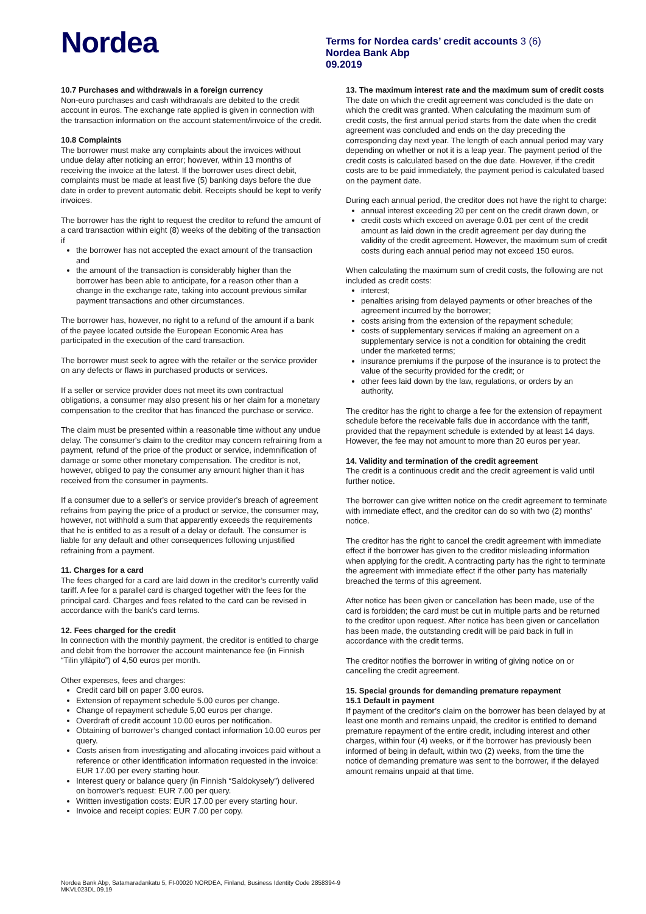Nordea
Terms for Nordea cards’ credit accounts 3 (6)
Nordea Bank Abp
09.2019
10.7 Purchases and withdrawals in a foreign currency
Non-euro purchases and cash withdrawals are debited to the credit account in euros. The exchange rate applied is given in connection with the transaction information on the account statement/invoice of the credit.
10.8 Complaints
The borrower must make any complaints about the invoices without undue delay after noticing an error; however, within 13 months of receiving the invoice at the latest. If the borrower uses direct debit, complaints must be made at least five (5) banking days before the due date in order to prevent automatic debit. Receipts should be kept to verify invoices.
The borrower has the right to request the creditor to refund the amount of a card transaction within eight (8) weeks of the debiting of the transaction if
the borrower has not accepted the exact amount of the transaction and
the amount of the transaction is considerably higher than the borrower has been able to anticipate, for a reason other than a change in the exchange rate, taking into account previous similar payment transactions and other circumstances.
The borrower has, however, no right to a refund of the amount if a bank of the payee located outside the European Economic Area has participated in the execution of the card transaction.
The borrower must seek to agree with the retailer or the service provider on any defects or flaws in purchased products or services.
If a seller or service provider does not meet its own contractual obligations, a consumer may also present his or her claim for a monetary compensation to the creditor that has financed the purchase or service.
The claim must be presented within a reasonable time without any undue delay. The consumer's claim to the creditor may concern refraining from a payment, refund of the price of the product or service, indemnification of damage or some other monetary compensation. The creditor is not, however, obliged to pay the consumer any amount higher than it has received from the consumer in payments.
If a consumer due to a seller's or service provider's breach of agreement refrains from paying the price of a product or service, the consumer may, however, not withhold a sum that apparently exceeds the requirements that he is entitled to as a result of a delay or default. The consumer is liable for any default and other consequences following unjustified refraining from a payment.
11. Charges for a card
The fees charged for a card are laid down in the creditor’s currently valid tariff. A fee for a parallel card is charged together with the fees for the principal card. Charges and fees related to the card can be revised in accordance with the bank's card terms.
12. Fees charged for the credit
In connection with the monthly payment, the creditor is entitled to charge and debit from the borrower the account maintenance fee (in Finnish “Tilin ylläpito”) of 4,50 euros per month.
Other expenses, fees and charges:
Credit card bill on paper 3.00 euros.
Extension of repayment schedule 5.00 euros per change.
Change of repayment schedule 5,00 euros per change.
Overdraft of credit account 10.00 euros per notification.
Obtaining of borrower’s changed contact information 10.00 euros per query.
Costs arisen from investigating and allocating invoices paid without a reference or other identification information requested in the invoice: EUR 17.00 per every starting hour.
Interest query or balance query (in Finnish “Saldokysely”) delivered on borrower’s request: EUR 7.00 per query.
Written investigation costs: EUR 17.00 per every starting hour.
Invoice and receipt copies: EUR 7.00 per copy.
13. The maximum interest rate and the maximum sum of credit costs
The date on which the credit agreement was concluded is the date on which the credit was granted. When calculating the maximum sum of credit costs, the first annual period starts from the date when the credit agreement was concluded and ends on the day preceding the corresponding day next year. The length of each annual period may vary depending on whether or not it is a leap year. The payment period of the credit costs is calculated based on the due date. However, if the credit costs are to be paid immediately, the payment period is calculated based on the payment date.
During each annual period, the creditor does not have the right to charge:
annual interest exceeding 20 per cent on the credit drawn down, or
credit costs which exceed on average 0.01 per cent of the credit amount as laid down in the credit agreement per day during the validity of the credit agreement. However, the maximum sum of credit costs during each annual period may not exceed 150 euros.
When calculating the maximum sum of credit costs, the following are not included as credit costs:
interest;
penalties arising from delayed payments or other breaches of the agreement incurred by the borrower;
costs arising from the extension of the repayment schedule;
costs of supplementary services if making an agreement on a supplementary service is not a condition for obtaining the credit under the marketed terms;
insurance premiums if the purpose of the insurance is to protect the value of the security provided for the credit; or
other fees laid down by the law, regulations, or orders by an authority.
The creditor has the right to charge a fee for the extension of repayment schedule before the receivable falls due in accordance with the tariff, provided that the repayment schedule is extended by at least 14 days. However, the fee may not amount to more than 20 euros per year.
14. Validity and termination of the credit agreement
The credit is a continuous credit and the credit agreement is valid until further notice.
The borrower can give written notice on the credit agreement to terminate with immediate effect, and the creditor can do so with two (2) months’ notice.
The creditor has the right to cancel the credit agreement with immediate effect if the borrower has given to the creditor misleading information when applying for the credit. A contracting party has the right to terminate the agreement with immediate effect if the other party has materially breached the terms of this agreement.
After notice has been given or cancellation has been made, use of the card is forbidden; the card must be cut in multiple parts and be returned to the creditor upon request. After notice has been given or cancellation has been made, the outstanding credit will be paid back in full in accordance with the credit terms.
The creditor notifies the borrower in writing of giving notice on or cancelling the credit agreement.
15. Special grounds for demanding premature repayment
15.1 Default in payment
If payment of the creditor’s claim on the borrower has been delayed by at least one month and remains unpaid, the creditor is entitled to demand premature repayment of the entire credit, including interest and other charges, within four (4) weeks, or if the borrower has previously been informed of being in default, within two (2) weeks, from the time the notice of demanding premature was sent to the borrower, if the delayed amount remains unpaid at that time.
Nordea Bank Abp, Satamaradankatu 5, FI-00020 NORDEA, Finland, Business Identity Code 2858394-9
MKVL023DL 09.19